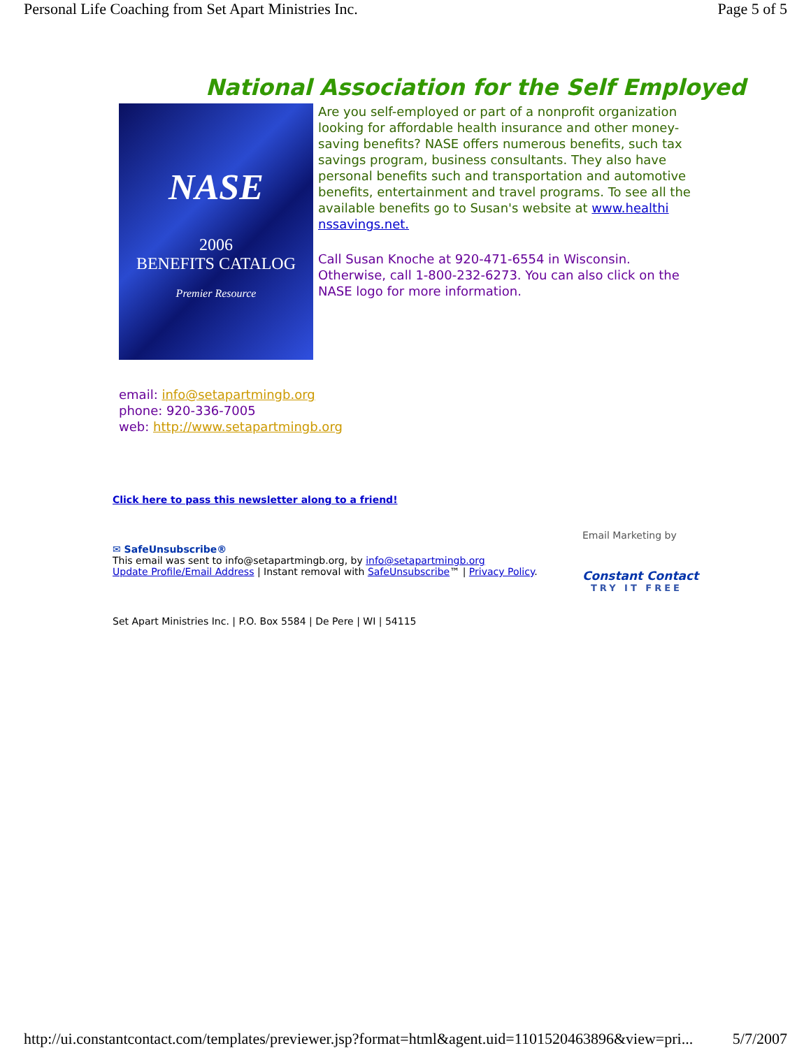Personal Life Coaching from Set Apart Ministries Inc. Page 5 of 5
National Association for the Self Employed
NASE
2006
BENEFITS CATALOG
Premier Resource
Are you self-employed or part of a nonprofit organization looking for affordable health insurance and other money-saving benefits? NASE offers numerous benefits, such tax savings program, business consultants. They also have personal benefits such and transportation and automotive benefits, entertainment and travel programs. To see all the available benefits go to Susan's website at www.healthi nssavings.net.
Call Susan Knoche at 920-471-6554 in Wisconsin. Otherwise, call 1-800-232-6273. You can also click on the NASE logo for more information.
email: info@setapartmingb.org
phone: 920-336-7005
web: http://www.setapartmingb.org
Click here to pass this newsletter along to a friend!
✉ SafeUnsubscribe®
This email was sent to info@setapartmingb.org, by info@setapartmingb.org
Update Profile/Email Address | Instant removal with SafeUnsubscribe™ | Privacy Policy.
Email Marketing by
Constant Contact
TRY IT FREE
Set Apart Ministries Inc. | P.O. Box 5584 | De Pere | WI | 54115
http://ui.constantcontact.com/templates/previewer.jsp?format=html&agent.uid=1101520463896&view=pri... 5/7/2007